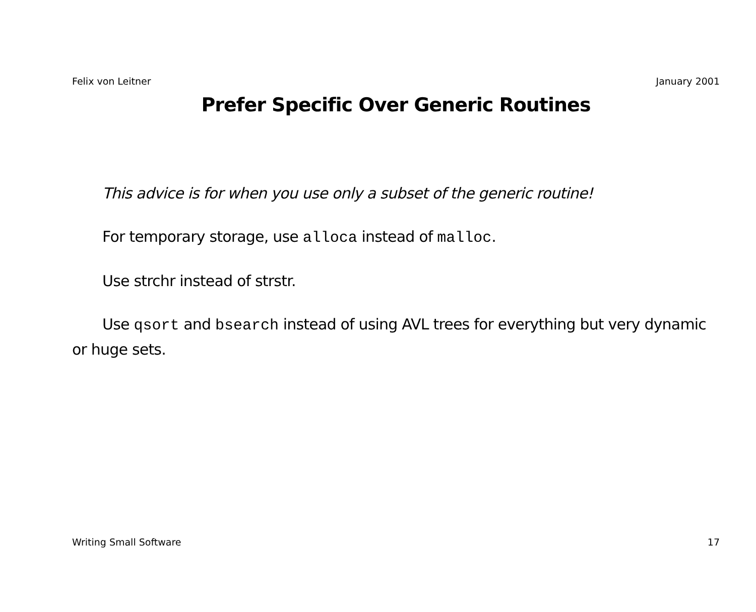Felix von Leitner January 2001
Prefer Specific Over Generic Routines
This advice is for when you use only a subset of the generic routine!
For temporary storage, use alloca instead of malloc.
Use strchr instead of strstr.
Use qsort and bsearch instead of using AVL trees for everything but very dynamic or huge sets.
Writing Small Software 17